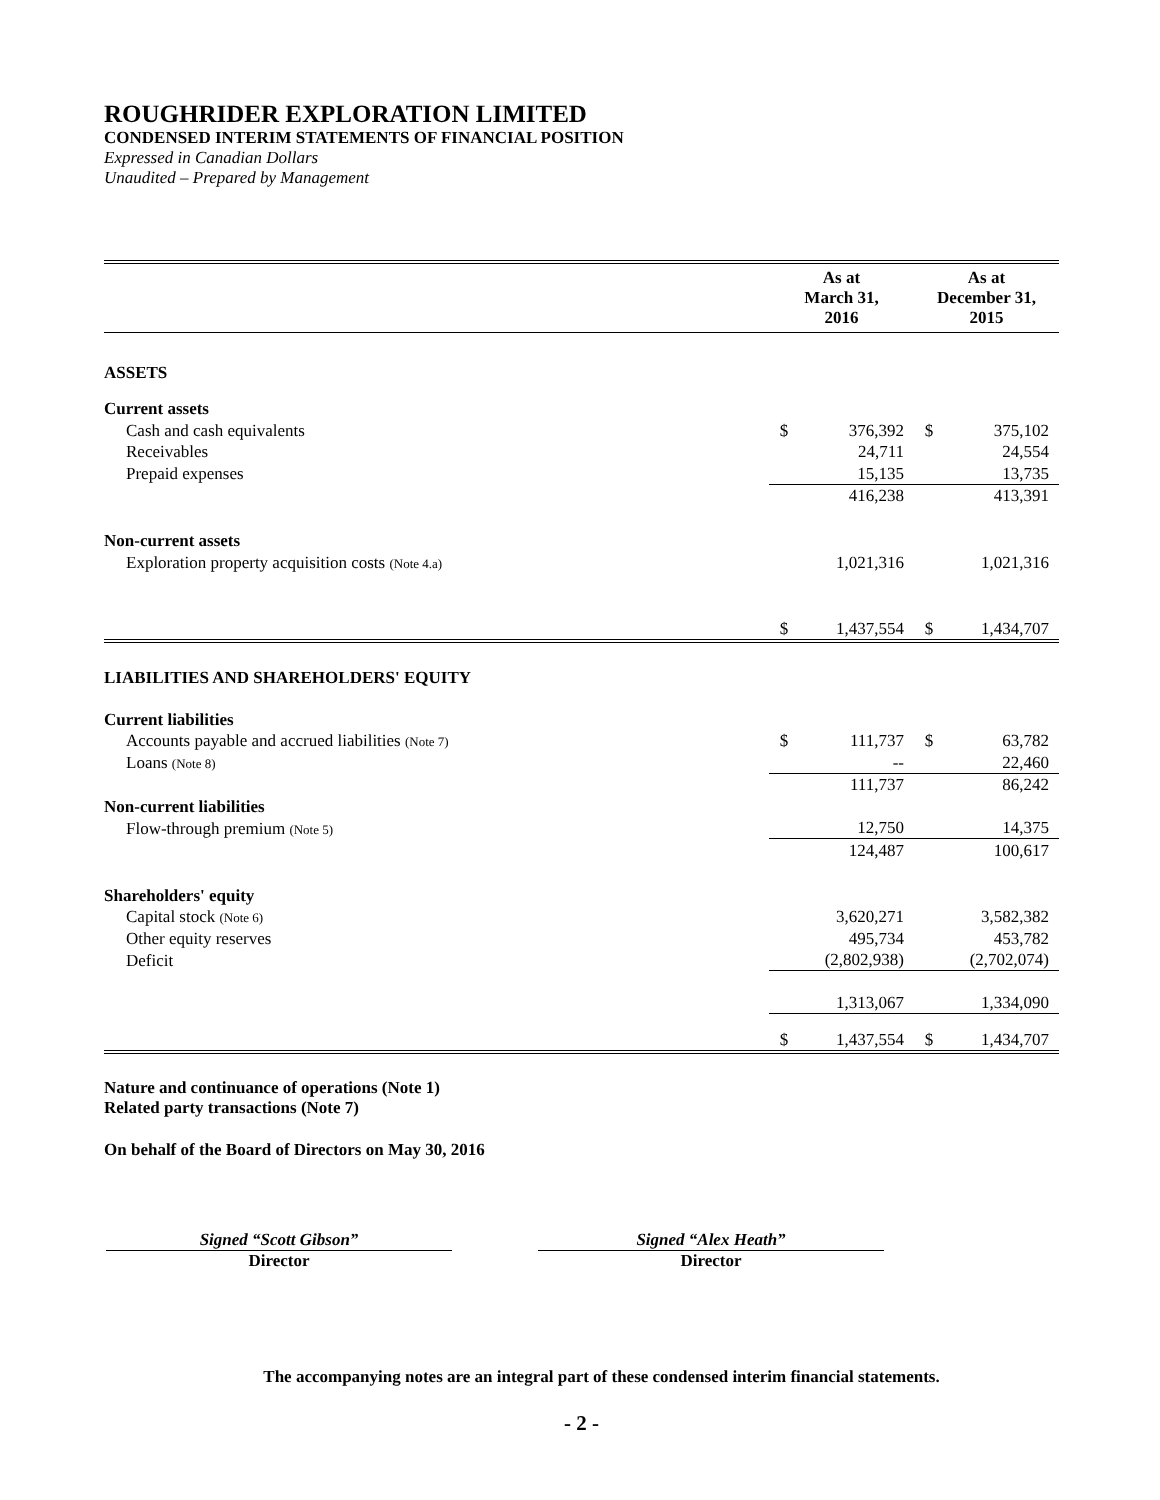ROUGHRIDER EXPLORATION LIMITED
CONDENSED INTERIM STATEMENTS OF FINANCIAL POSITION
Expressed in Canadian Dollars
Unaudited – Prepared by Management
| | As at March 31, 2016 | | As at December 31, 2015 | |
| --- | --- | --- | --- | --- |
| ASSETS | | | | |
| Current assets | | | | |
| Cash and cash equivalents | $ | 376,392 | $ | 375,102 |
| Receivables | | 24,711 | | 24,554 |
| Prepaid expenses | | 15,135 | | 13,735 |
| | | 416,238 | | 413,391 |
| Non-current assets | | | | |
| Exploration property acquisition costs (Note 4.a) | | 1,021,316 | | 1,021,316 |
| | $ | 1,437,554 | $ | 1,434,707 |
| LIABILITIES AND SHAREHOLDERS' EQUITY | | | | |
| Current liabilities | | | | |
| Accounts payable and accrued liabilities (Note 7) | $ | 111,737 | $ | 63,782 |
| Loans (Note 8) | | -- | | 22,460 |
| | | 111,737 | | 86,242 |
| Non-current liabilities | | | | |
| Flow-through premium (Note 5) | | 12,750 | | 14,375 |
| | | 124,487 | | 100,617 |
| Shareholders' equity | | | | |
| Capital stock (Note 6) | | 3,620,271 | | 3,582,382 |
| Other equity reserves | | 495,734 | | 453,782 |
| Deficit | | (2,802,938) | | (2,702,074) |
| | | 1,313,067 | | 1,334,090 |
| | $ | 1,437,554 | $ | 1,434,707 |
Nature and continuance of operations (Note 1)
Related party transactions (Note 7)
On behalf of the Board of Directors on May 30, 2016
Signed “Scott Gibson”
Director
Signed “Alex Heath”
Director
The accompanying notes are an integral part of these condensed interim financial statements.
- 2 -